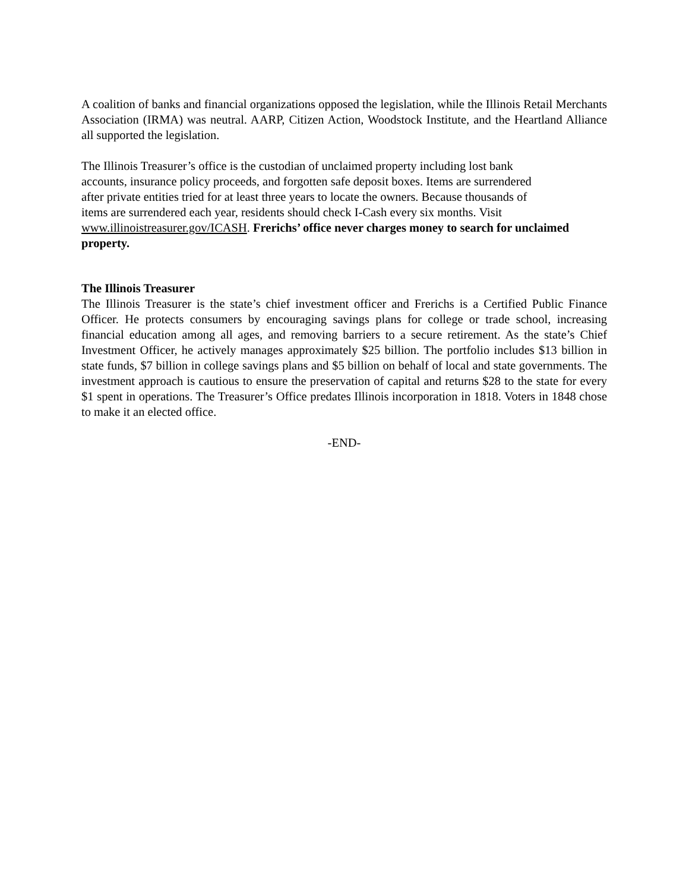A coalition of banks and financial organizations opposed the legislation, while the Illinois Retail Merchants Association (IRMA) was neutral. AARP, Citizen Action, Woodstock Institute, and the Heartland Alliance all supported the legislation.
The Illinois Treasurer’s office is the custodian of unclaimed property including lost bank
accounts, insurance policy proceeds, and forgotten safe deposit boxes. Items are surrendered
after private entities tried for at least three years to locate the owners. Because thousands of
items are surrendered each year, residents should check I-Cash every six months. Visit
www.illinoistreasurer.gov/ICASH. Frerichs’ office never charges money to search for unclaimed property.
The Illinois Treasurer
The Illinois Treasurer is the state’s chief investment officer and Frerichs is a Certified Public Finance Officer. He protects consumers by encouraging savings plans for college or trade school, increasing financial education among all ages, and removing barriers to a secure retirement. As the state’s Chief Investment Officer, he actively manages approximately $25 billion. The portfolio includes $13 billion in state funds, $7 billion in college savings plans and $5 billion on behalf of local and state governments. The investment approach is cautious to ensure the preservation of capital and returns $28 to the state for every $1 spent in operations. The Treasurer’s Office predates Illinois incorporation in 1818. Voters in 1848 chose to make it an elected office.
-END-